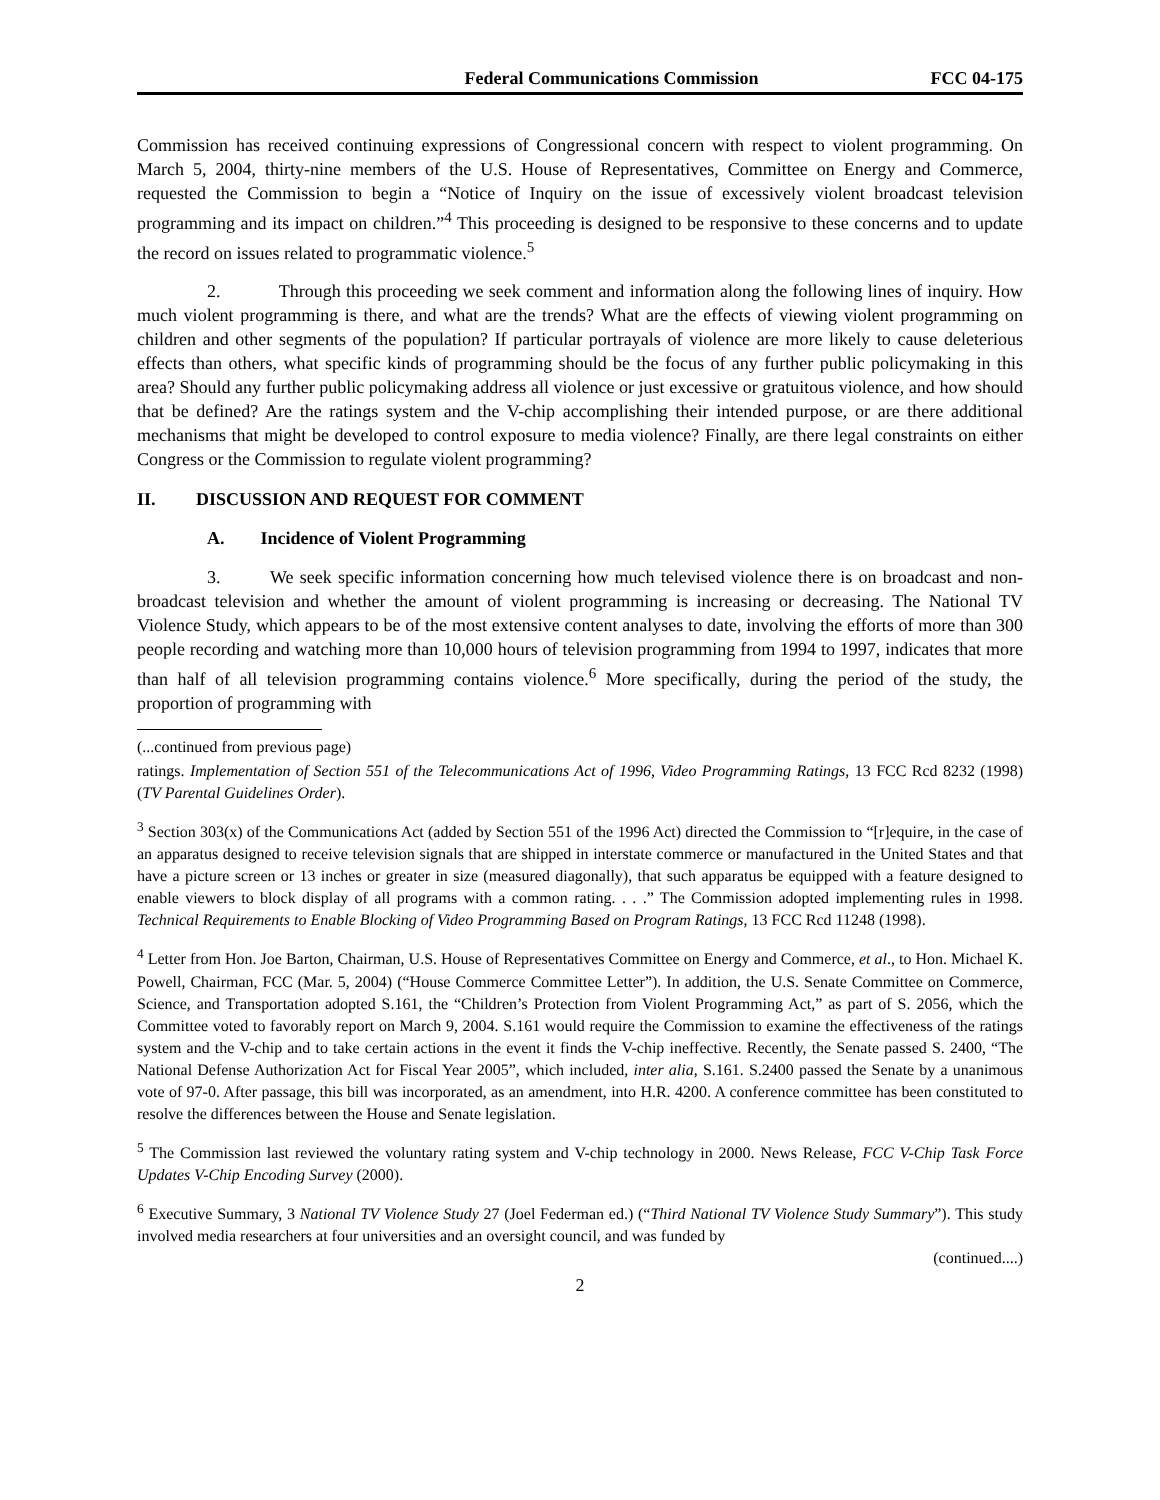Federal Communications Commission FCC 04-175
Commission has received continuing expressions of Congressional concern with respect to violent programming. On March 5, 2004, thirty-nine members of the U.S. House of Representatives, Committee on Energy and Commerce, requested the Commission to begin a “Notice of Inquiry on the issue of excessively violent broadcast television programming and its impact on children.”<sup>4</sup> This proceeding is designed to be responsive to these concerns and to update the record on issues related to programmatic violence.<sup>5</sup>
2. Through this proceeding we seek comment and information along the following lines of inquiry. How much violent programming is there, and what are the trends? What are the effects of viewing violent programming on children and other segments of the population? If particular portrayals of violence are more likely to cause deleterious effects than others, what specific kinds of programming should be the focus of any further public policymaking in this area? Should any further public policymaking address all violence or just excessive or gratuitous violence, and how should that be defined? Are the ratings system and the V-chip accomplishing their intended purpose, or are there additional mechanisms that might be developed to control exposure to media violence? Finally, are there legal constraints on either Congress or the Commission to regulate violent programming?
II. DISCUSSION AND REQUEST FOR COMMENT
A. Incidence of Violent Programming
3. We seek specific information concerning how much televised violence there is on broadcast and non-broadcast television and whether the amount of violent programming is increasing or decreasing. The National TV Violence Study, which appears to be of the most extensive content analyses to date, involving the efforts of more than 300 people recording and watching more than 10,000 hours of television programming from 1994 to 1997, indicates that more than half of all television programming contains violence.<sup>6</sup> More specifically, during the period of the study, the proportion of programming with
(...continued from previous page)
ratings. Implementation of Section 551 of the Telecommunications Act of 1996, Video Programming Ratings, 13 FCC Rcd 8232 (1998) (TV Parental Guidelines Order).
<sup>3</sup> Section 303(x) of the Communications Act (added by Section 551 of the 1996 Act) directed the Commission to “[r]equire, in the case of an apparatus designed to receive television signals that are shipped in interstate commerce or manufactured in the United States and that have a picture screen or 13 inches or greater in size (measured diagonally), that such apparatus be equipped with a feature designed to enable viewers to block display of all programs with a common rating. . . .” The Commission adopted implementing rules in 1998. Technical Requirements to Enable Blocking of Video Programming Based on Program Ratings, 13 FCC Rcd 11248 (1998).
<sup>4</sup> Letter from Hon. Joe Barton, Chairman, U.S. House of Representatives Committee on Energy and Commerce, et al., to Hon. Michael K. Powell, Chairman, FCC (Mar. 5, 2004) (“House Commerce Committee Letter”). In addition, the U.S. Senate Committee on Commerce, Science, and Transportation adopted S.161, the “Children’s Protection from Violent Programming Act,” as part of S. 2056, which the Committee voted to favorably report on March 9, 2004. S.161 would require the Commission to examine the effectiveness of the ratings system and the V-chip and to take certain actions in the event it finds the V-chip ineffective. Recently, the Senate passed S. 2400, “The National Defense Authorization Act for Fiscal Year 2005”, which included, inter alia, S.161. S.2400 passed the Senate by a unanimous vote of 97-0. After passage, this bill was incorporated, as an amendment, into H.R. 4200. A conference committee has been constituted to resolve the differences between the House and Senate legislation.
<sup>5</sup> The Commission last reviewed the voluntary rating system and V-chip technology in 2000. News Release, FCC V-Chip Task Force Updates V-Chip Encoding Survey (2000).
<sup>6</sup> Executive Summary, 3 National TV Violence Study 27 (Joel Federman ed.) (“Third National TV Violence Study Summary”). This study involved media researchers at four universities and an oversight council, and was funded by
(continued....)
2